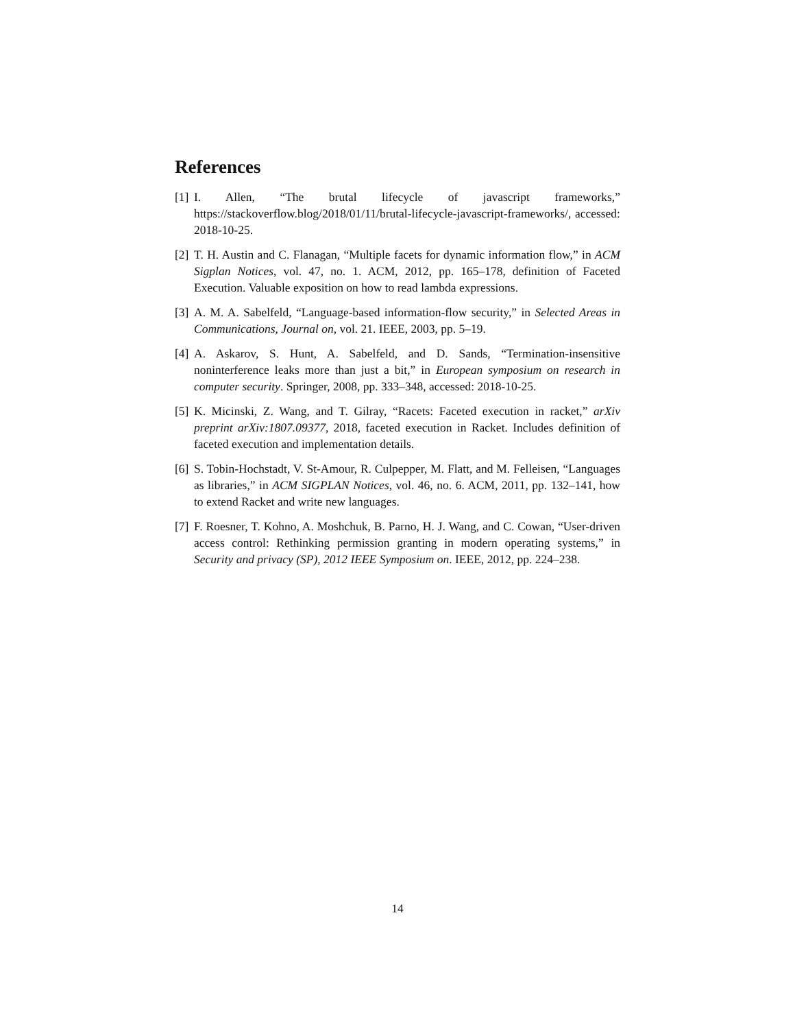References
[1]
I. Allen, “The brutal lifecycle of javascript frameworks,” https://stackoverflow.blog/2018/01/11/brutal-lifecycle-javascript-frameworks/, accessed: 2018-10-25.
[2]
T. H. Austin and C. Flanagan, “Multiple facets for dynamic information flow,” in ACM Sigplan Notices, vol. 47, no. 1. ACM, 2012, pp. 165–178, definition of Faceted Execution. Valuable exposition on how to read lambda expressions.
[3]
A. M. A. Sabelfeld, “Language-based information-flow security,” in Selected Areas in Communications, Journal on, vol. 21. IEEE, 2003, pp. 5–19.
[4]
A. Askarov, S. Hunt, A. Sabelfeld, and D. Sands, “Termination-insensitive noninterference leaks more than just a bit,” in European symposium on research in computer security. Springer, 2008, pp. 333–348, accessed: 2018-10-25.
[5]
K. Micinski, Z. Wang, and T. Gilray, “Racets: Faceted execution in racket,” arXiv preprint arXiv:1807.09377, 2018, faceted execution in Racket. Includes definition of faceted execution and implementation details.
[6]
S. Tobin-Hochstadt, V. St-Amour, R. Culpepper, M. Flatt, and M. Felleisen, “Languages as libraries,” in ACM SIGPLAN Notices, vol. 46, no. 6. ACM, 2011, pp. 132–141, how to extend Racket and write new languages.
[7]
F. Roesner, T. Kohno, A. Moshchuk, B. Parno, H. J. Wang, and C. Cowan, “User-driven access control: Rethinking permission granting in modern operating systems,” in Security and privacy (SP), 2012 IEEE Symposium on. IEEE, 2012, pp. 224–238.
14